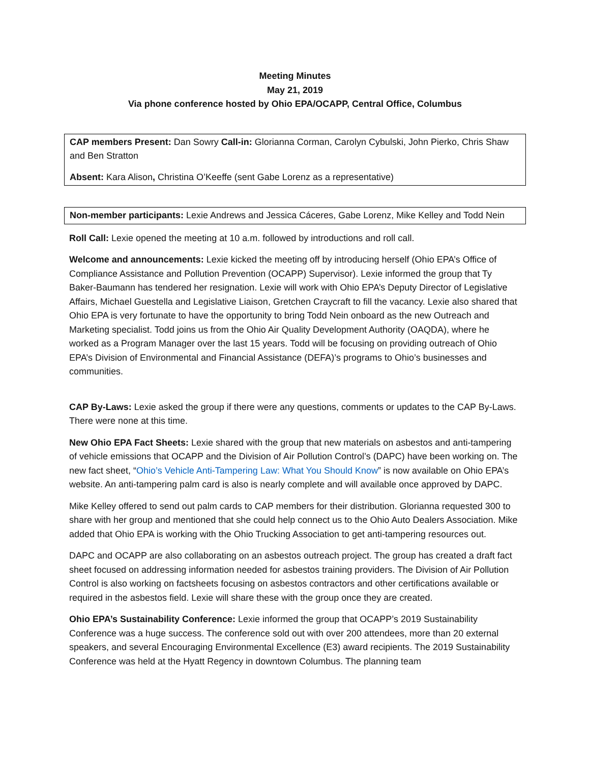Meeting Minutes
May 21, 2019
Via phone conference hosted by Ohio EPA/OCAPP, Central Office, Columbus
CAP members Present: Dan Sowry Call-in: Glorianna Corman, Carolyn Cybulski, John Pierko, Chris Shaw and Ben Stratton
Absent: Kara Alison, Christina O’Keeffe (sent Gabe Lorenz as a representative)
Non-member participants: Lexie Andrews and Jessica Cáceres, Gabe Lorenz, Mike Kelley and Todd Nein
Roll Call: Lexie opened the meeting at 10 a.m. followed by introductions and roll call.
Welcome and announcements: Lexie kicked the meeting off by introducing herself (Ohio EPA’s Office of Compliance Assistance and Pollution Prevention (OCAPP) Supervisor). Lexie informed the group that Ty Baker-Baumann has tendered her resignation. Lexie will work with Ohio EPA’s Deputy Director of Legislative Affairs, Michael Guestella and Legislative Liaison, Gretchen Craycraft to fill the vacancy. Lexie also shared that Ohio EPA is very fortunate to have the opportunity to bring Todd Nein onboard as the new Outreach and Marketing specialist. Todd joins us from the Ohio Air Quality Development Authority (OAQDA), where he worked as a Program Manager over the last 15 years. Todd will be focusing on providing outreach of Ohio EPA’s Division of Environmental and Financial Assistance (DEFA)’s programs to Ohio’s businesses and communities.
CAP By-Laws: Lexie asked the group if there were any questions, comments or updates to the CAP By-Laws. There were none at this time.
New Ohio EPA Fact Sheets: Lexie shared with the group that new materials on asbestos and anti-tampering of vehicle emissions that OCAPP and the Division of Air Pollution Control’s (DAPC) have been working on. The new fact sheet, “Ohio’s Vehicle Anti-Tampering Law: What You Should Know” is now available on Ohio EPA’s website. An anti-tampering palm card is also is nearly complete and will available once approved by DAPC.
Mike Kelley offered to send out palm cards to CAP members for their distribution. Glorianna requested 300 to share with her group and mentioned that she could help connect us to the Ohio Auto Dealers Association. Mike added that Ohio EPA is working with the Ohio Trucking Association to get anti-tampering resources out.
DAPC and OCAPP are also collaborating on an asbestos outreach project. The group has created a draft fact sheet focused on addressing information needed for asbestos training providers. The Division of Air Pollution Control is also working on factsheets focusing on asbestos contractors and other certifications available or required in the asbestos field. Lexie will share these with the group once they are created.
Ohio EPA’s Sustainability Conference: Lexie informed the group that OCAPP’s 2019 Sustainability Conference was a huge success. The conference sold out with over 200 attendees, more than 20 external speakers, and several Encouraging Environmental Excellence (E3) award recipients. The 2019 Sustainability Conference was held at the Hyatt Regency in downtown Columbus. The planning team